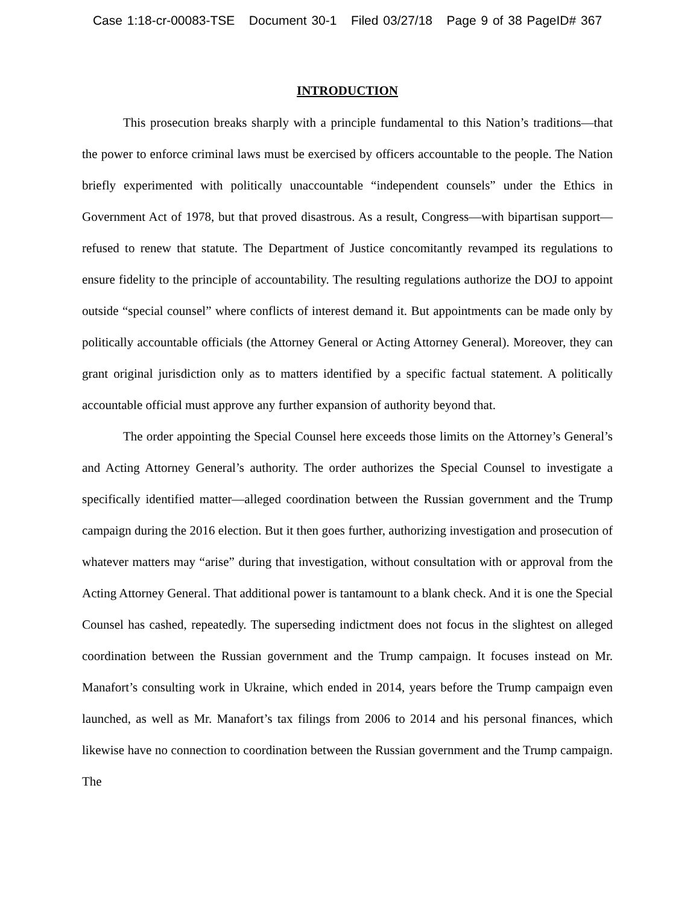Case 1:18-cr-00083-TSE Document 30-1 Filed 03/27/18 Page 9 of 38 PageID# 367
INTRODUCTION
This prosecution breaks sharply with a principle fundamental to this Nation’s traditions—that the power to enforce criminal laws must be exercised by officers accountable to the people. The Nation briefly experimented with politically unaccountable “independent counsels” under the Ethics in Government Act of 1978, but that proved disastrous. As a result, Congress—with bipartisan support—refused to renew that statute. The Department of Justice concomitantly revamped its regulations to ensure fidelity to the principle of accountability. The resulting regulations authorize the DOJ to appoint outside “special counsel” where conflicts of interest demand it. But appointments can be made only by politically accountable officials (the Attorney General or Acting Attorney General). Moreover, they can grant original jurisdiction only as to matters identified by a specific factual statement. A politically accountable official must approve any further expansion of authority beyond that.
The order appointing the Special Counsel here exceeds those limits on the Attorney’s General’s and Acting Attorney General’s authority. The order authorizes the Special Counsel to investigate a specifically identified matter—alleged coordination between the Russian government and the Trump campaign during the 2016 election. But it then goes further, authorizing investigation and prosecution of whatever matters may “arise” during that investigation, without consultation with or approval from the Acting Attorney General. That additional power is tantamount to a blank check. And it is one the Special Counsel has cashed, repeatedly. The superseding indictment does not focus in the slightest on alleged coordination between the Russian government and the Trump campaign. It focuses instead on Mr. Manafort’s consulting work in Ukraine, which ended in 2014, years before the Trump campaign even launched, as well as Mr. Manafort’s tax filings from 2006 to 2014 and his personal finances, which likewise have no connection to coordination between the Russian government and the Trump campaign. The